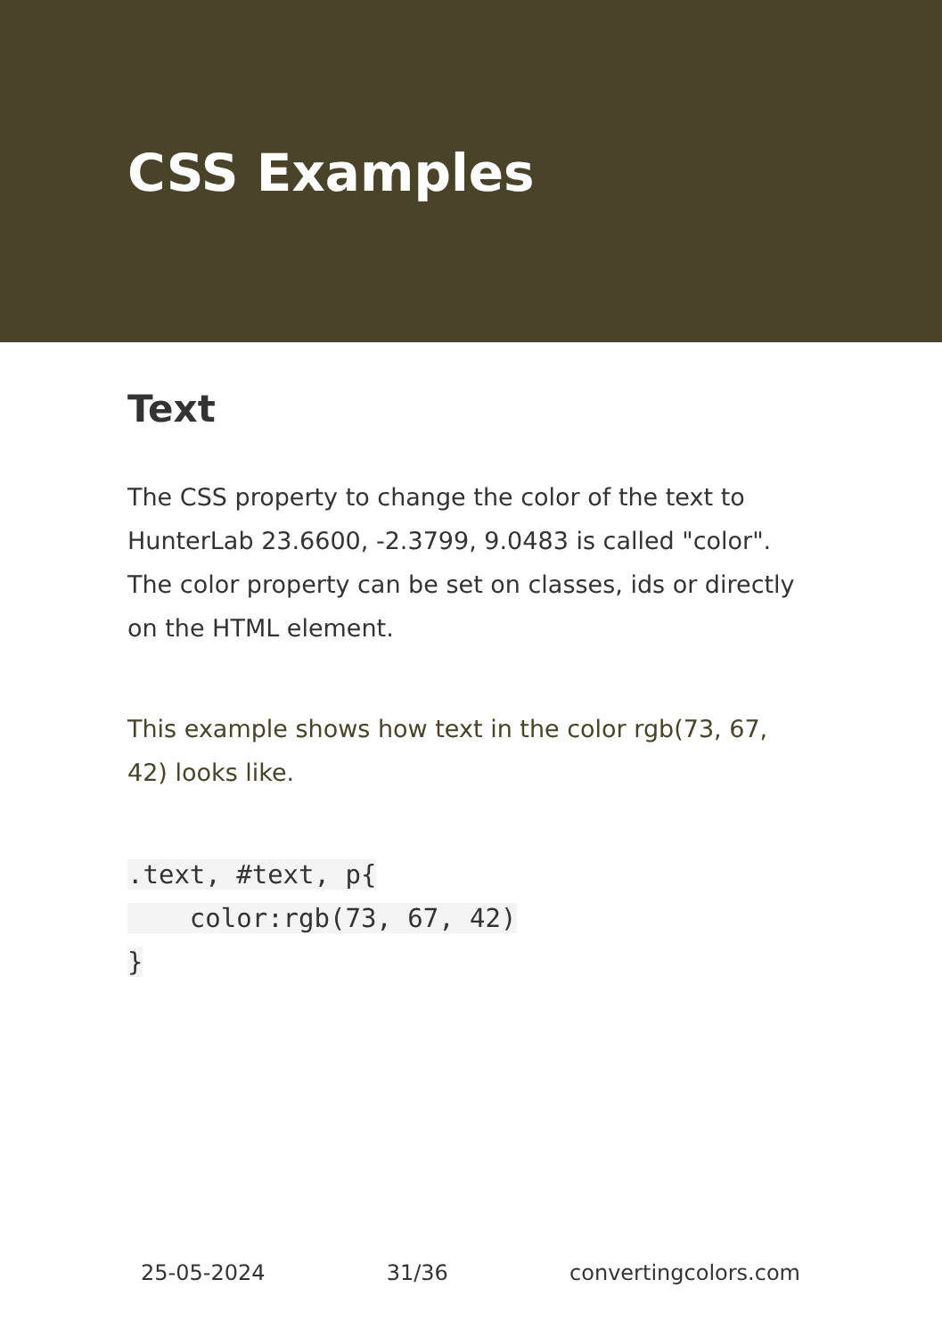CSS Examples
Text
The CSS property to change the color of the text to HunterLab 23.6600, -2.3799, 9.0483 is called "color". The color property can be set on classes, ids or directly on the HTML element.
This example shows how text in the color rgb(73, 67, 42) looks like.
.text, #text, p{
    color:rgb(73, 67, 42)
}
25-05-2024 31/36 convertingcolors.com